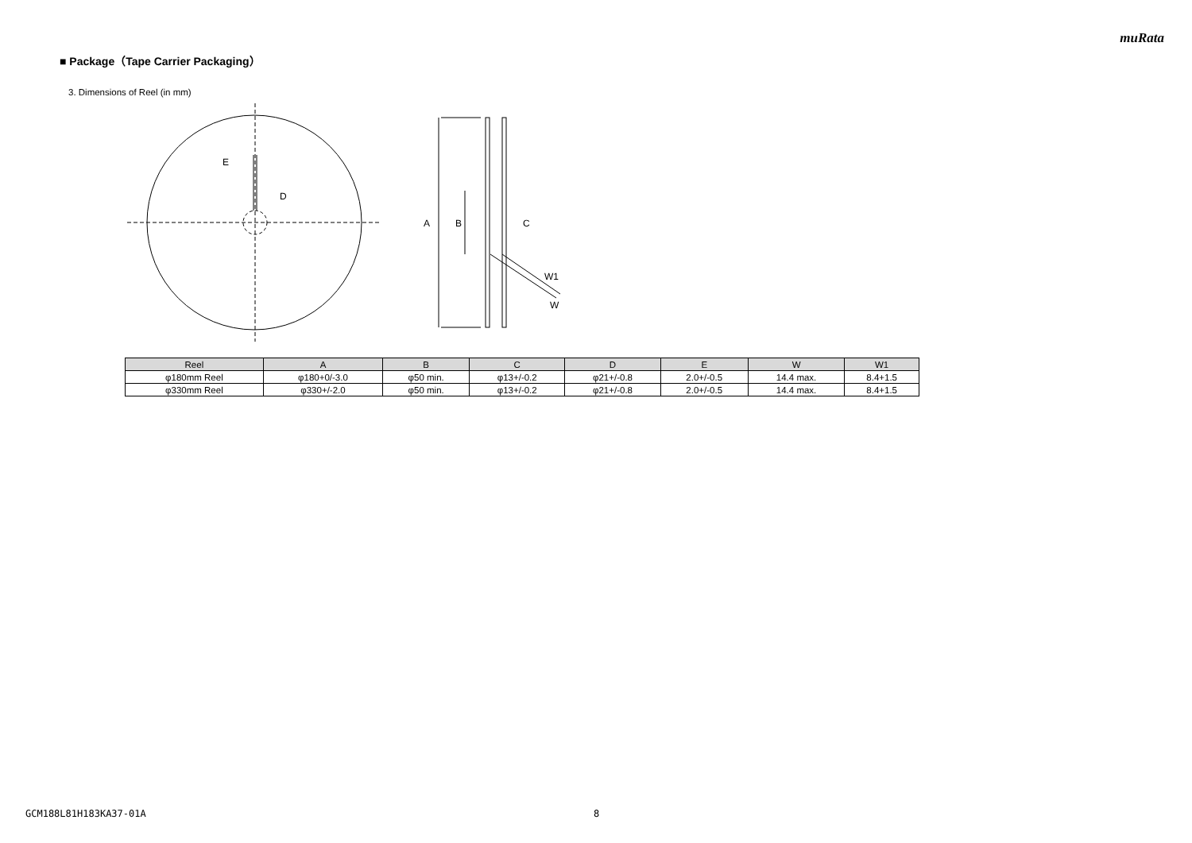muRata
■ Package（Tape Carrier Packaging）
3. Dimensions of Reel (in mm)
E
D
A
B
C
W1
W
| Reel | A | B | C | D | E | W | W1 |
| --- | --- | --- | --- | --- | --- | --- | --- |
| φ180mm Reel | φ180+0/-3.0 | φ50 min. | φ13+/-0.2 | φ21+/-0.8 | 2.0+/-0.5 | 14.4 max. | 8.4+1.5 |
| φ330mm Reel | φ330+/-2.0 | φ50 min. | φ13+/-0.2 | φ21+/-0.8 | 2.0+/-0.5 | 14.4 max. | 8.4+1.5 |
GCM188L81H183KA37-01A 8